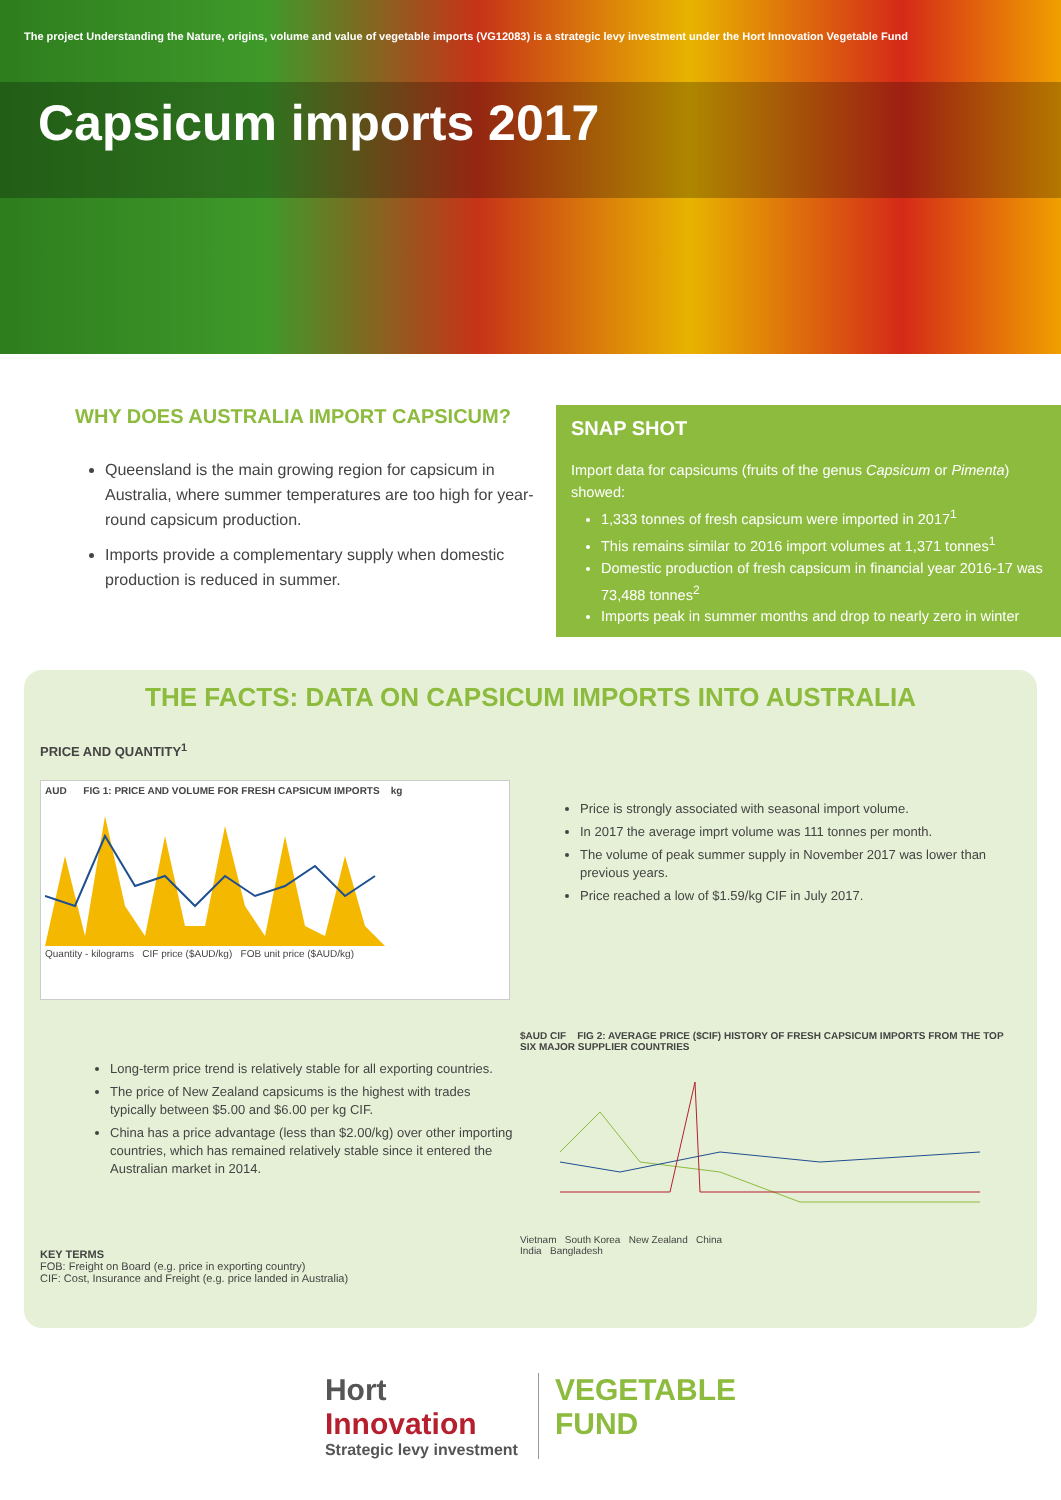The project Understanding the Nature, origins, volume and value of vegetable imports (VG12083) is a strategic levy investment under the Hort Innovation Vegetable Fund
Capsicum imports 2017
WHY DOES AUSTRALIA IMPORT CAPSICUM?
Queensland is the main growing region for capsicum in Australia, where summer temperatures are too high for year-round capsicum production.
Imports provide a complementary supply when domestic production is reduced in summer.
SNAP SHOT
Import data for capsicums (fruits of the genus Capsicum or Pimenta) showed:
1,333 tonnes of fresh capsicum were imported in 2017<sup>1</sup>
This remains similar to 2016 import volumes at 1,371 tonnes<sup>1</sup>
Domestic production of fresh capsicum in financial year 2016-17 was 73,488 tonnes<sup>2</sup>
Imports peak in summer months and drop to nearly zero in winter
THE FACTS: DATA ON CAPSICUM IMPORTS INTO AUSTRALIA
PRICE AND QUANTITY<sup>1</sup>
AUD FIG 1: PRICE AND VOLUME FOR FRESH CAPSICUM IMPORTS kg
Quantity - kilograms CIF price ($AUD/kg) FOB unit price ($AUD/kg)
Price is strongly associated with seasonal import volume.
In 2017 the average imprt volume was 111 tonnes per month.
The volume of peak summer supply in November 2017 was lower than previous years.
Price reached a low of $1.59/kg CIF in July 2017.
Long-term price trend is relatively stable for all exporting countries.
The price of New Zealand capsicums is the highest with trades typically between $5.00 and $6.00 per kg CIF.
China has a price advantage (less than $2.00/kg) over other importing countries, which has remained relatively stable since it entered the Australian market in 2014.
KEY TERMS
FOB: Freight on Board (e.g. price in exporting country)
CIF: Cost, Insurance and Freight (e.g. price landed in Australia)
$AUD CIF FIG 2: AVERAGE PRICE ($CIF) HISTORY OF FRESH CAPSICUM IMPORTS FROM THE TOP SIX MAJOR SUPPLIER COUNTRIES
Vietnam South Korea New Zealand China
India Bangladesh
Hort
Innovation
Strategic levy investment
VEGETABLE
FUND